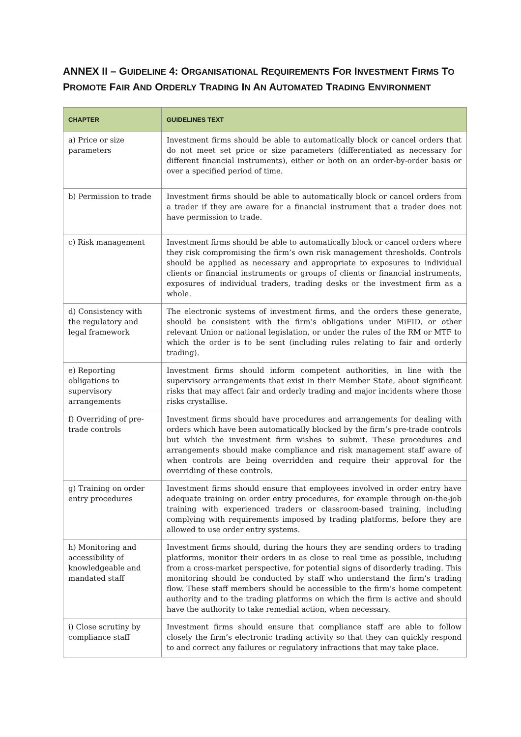ANNEX II – GUIDELINE 4: ORGANISATIONAL REQUIREMENTS FOR INVESTMENT FIRMS TO PROMOTE FAIR AND ORDERLY TRADING IN AN AUTOMATED TRADING ENVIRONMENT
| CHAPTER | GUIDELINES TEXT |
| --- | --- |
| a) Price or size parameters | Investment firms should be able to automatically block or cancel orders that do not meet set price or size parameters (differentiated as necessary for different financial instruments), either or both on an order-by-order basis or over a specified period of time. |
| b) Permission to trade | Investment firms should be able to automatically block or cancel orders from a trader if they are aware for a financial instrument that a trader does not have permission to trade. |
| c) Risk management | Investment firms should be able to automatically block or cancel orders where they risk compromising the firm’s own risk management thresholds. Controls should be applied as necessary and appropriate to exposures to individual clients or financial instruments or groups of clients or financial instruments, exposures of individual traders, trading desks or the investment firm as a whole. |
| d) Consistency with the regulatory and legal framework | The electronic systems of investment firms, and the orders these generate, should be consistent with the firm’s obligations under MiFID, or other relevant Union or national legislation, or under the rules of the RM or MTF to which the order is to be sent (including rules relating to fair and orderly trading). |
| e) Reporting obligations to supervisory arrangements | Investment firms should inform competent authorities, in line with the supervisory arrangements that exist in their Member State, about significant risks that may affect fair and orderly trading and major incidents where those risks crystallise. |
| f) Overriding of pre-trade controls | Investment firms should have procedures and arrangements for dealing with orders which have been automatically blocked by the firm’s pre-trade controls but which the investment firm wishes to submit. These procedures and arrangements should make compliance and risk management staff aware of when controls are being overridden and require their approval for the overriding of these controls. |
| g) Training on order entry procedures | Investment firms should ensure that employees involved in order entry have adequate training on order entry procedures, for example through on-the-job training with experienced traders or classroom-based training, including complying with requirements imposed by trading platforms, before they are allowed to use order entry systems. |
| h) Monitoring and accessibility of knowledgeable and mandated staff | Investment firms should, during the hours they are sending orders to trading platforms, monitor their orders in as close to real time as possible, including from a cross-market perspective, for potential signs of disorderly trading. This monitoring should be conducted by staff who understand the firm’s trading flow. These staff members should be accessible to the firm’s home competent authority and to the trading platforms on which the firm is active and should have the authority to take remedial action, when necessary. |
| i) Close scrutiny by compliance staff | Investment firms should ensure that compliance staff are able to follow closely the firm’s electronic trading activity so that they can quickly respond to and correct any failures or regulatory infractions that may take place. |